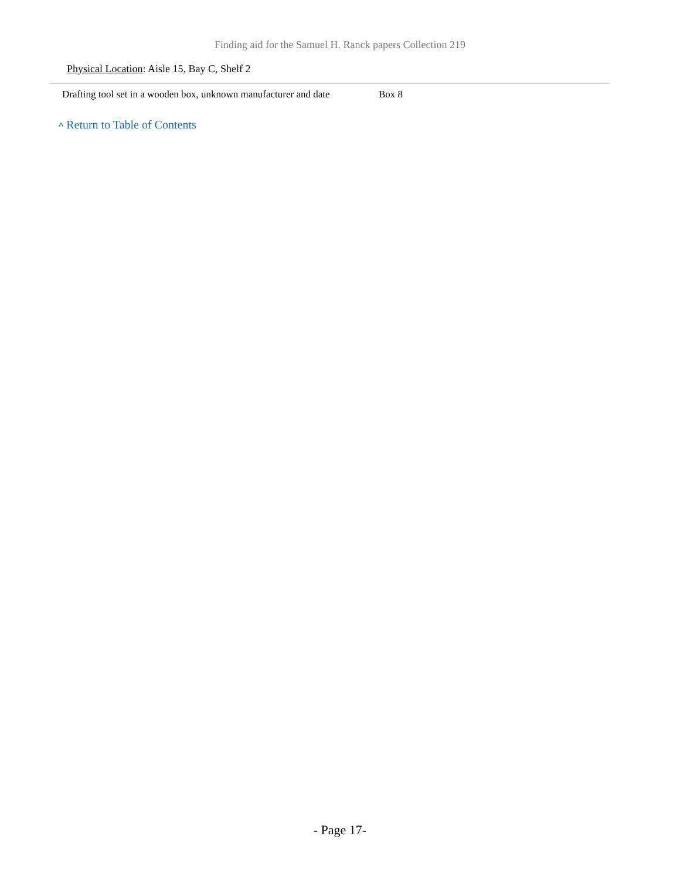Finding aid for the Samuel H. Ranck papers Collection 219
Physical Location: Aisle 15, Bay C, Shelf 2
| Drafting tool set in a wooden box, unknown manufacturer and date | Box 8 |
^ Return to Table of Contents
- Page 17-